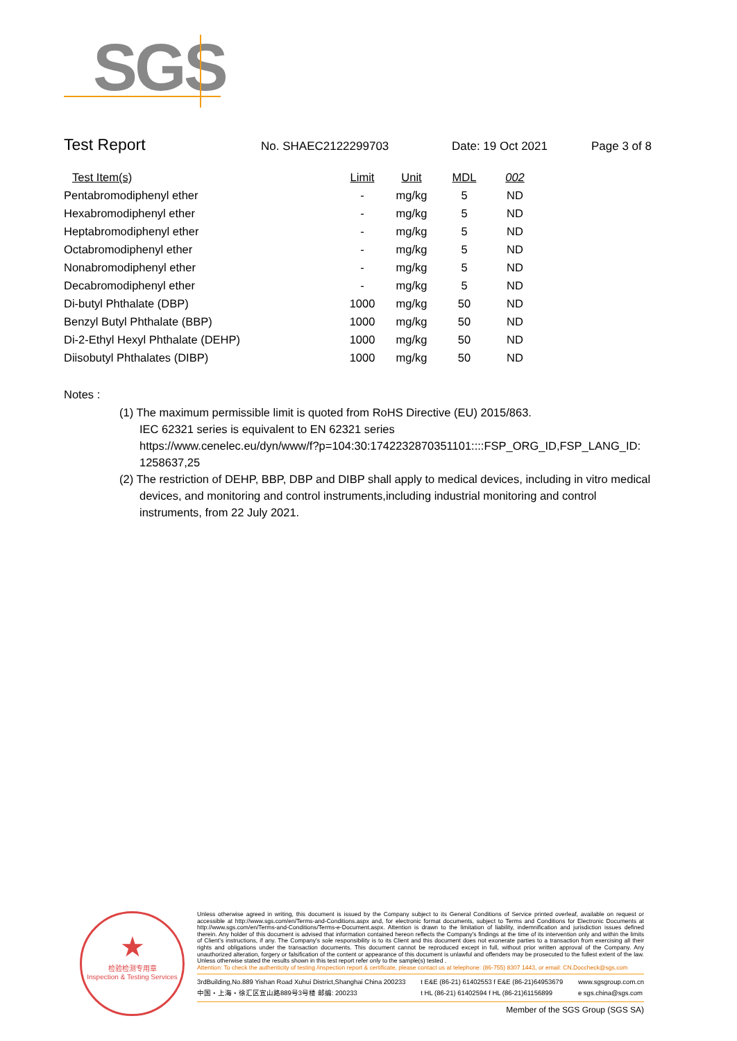SGS
Test Report No. SHAEC2122299703 Date: 19 Oct 2021 Page 3 of 8
| Test Item(s) | Limit | Unit | MDL | 002 |
| --- | --- | --- | --- | --- |
| Pentabromodiphenyl ether | - | mg/kg | 5 | ND |
| Hexabromodiphenyl ether | - | mg/kg | 5 | ND |
| Heptabromodiphenyl ether | - | mg/kg | 5 | ND |
| Octabromodiphenyl ether | - | mg/kg | 5 | ND |
| Nonabromodiphenyl ether | - | mg/kg | 5 | ND |
| Decabromodiphenyl ether | - | mg/kg | 5 | ND |
| Di-butyl Phthalate (DBP) | 1000 | mg/kg | 50 | ND |
| Benzyl Butyl Phthalate (BBP) | 1000 | mg/kg | 50 | ND |
| Di-2-Ethyl Hexyl Phthalate (DEHP) | 1000 | mg/kg | 50 | ND |
| Diisobutyl Phthalates (DIBP) | 1000 | mg/kg | 50 | ND |
Notes :
(1) The maximum permissible limit is quoted from RoHS Directive (EU) 2015/863.
IEC 62321 series is equivalent to EN 62321 series
https://www.cenelec.eu/dyn/www/f?p=104:30:1742232870351101::::FSP_ORG_ID,FSP_LANG_ID:
1258637,25
(2) The restriction of DEHP, BBP, DBP and DIBP shall apply to medical devices, including in vitro medical
devices, and monitoring and control instruments,including industrial monitoring and control
instruments, from 22 July 2021.
★
检验检测专用章
Inspection & Testing Services
Unless otherwise agreed in writing, this document is issued by the Company subject to its General Conditions of Service printed overleaf, available on request or accessible at http://www.sgs.com/en/Terms-and-Conditions.aspx and, for electronic format documents, subject to Terms and Conditions for Electronic Documents at http://www.sgs.com/en/Terms-and-Conditions/Terms-e-Document.aspx. Attention is drawn to the limitation of liability, indemnification and jurisdiction issues defined therein. Any holder of this document is advised that information contained hereon reflects the Company's findings at the time of its intervention only and within the limits of Client's instructions, if any. The Company's sole responsibility is to its Client and this document does not exonerate parties to a transaction from exercising all their rights and obligations under the transaction documents. This document cannot be reproduced except in full, without prior written approval of the Company. Any unauthorized alteration, forgery or falsification of the content or appearance of this document is unlawful and offenders may be prosecuted to the fullest extent of the law. Unless otherwise stated the results shown in this test report refer only to the sample(s) tested .
Attention: To check the authenticity of testing /inspection report & certificate, please contact us at telephone: (86-755) 8307 1443, or email: CN.Doccheck@sgs.com
3rdBuilding,No.889 Yishan Road Xuhui District,Shanghai China 200233
中国・上海・徐汇区宜山路889号3号楼 邮编: 200233
t E&E (86-21) 61402553 f E&E (86-21)64953679
t HL (86-21) 61402594 f HL (86-21)61156899
www.sgsgroup.com.cn
e sgs.china@sgs.com
Member of the SGS Group (SGS SA)